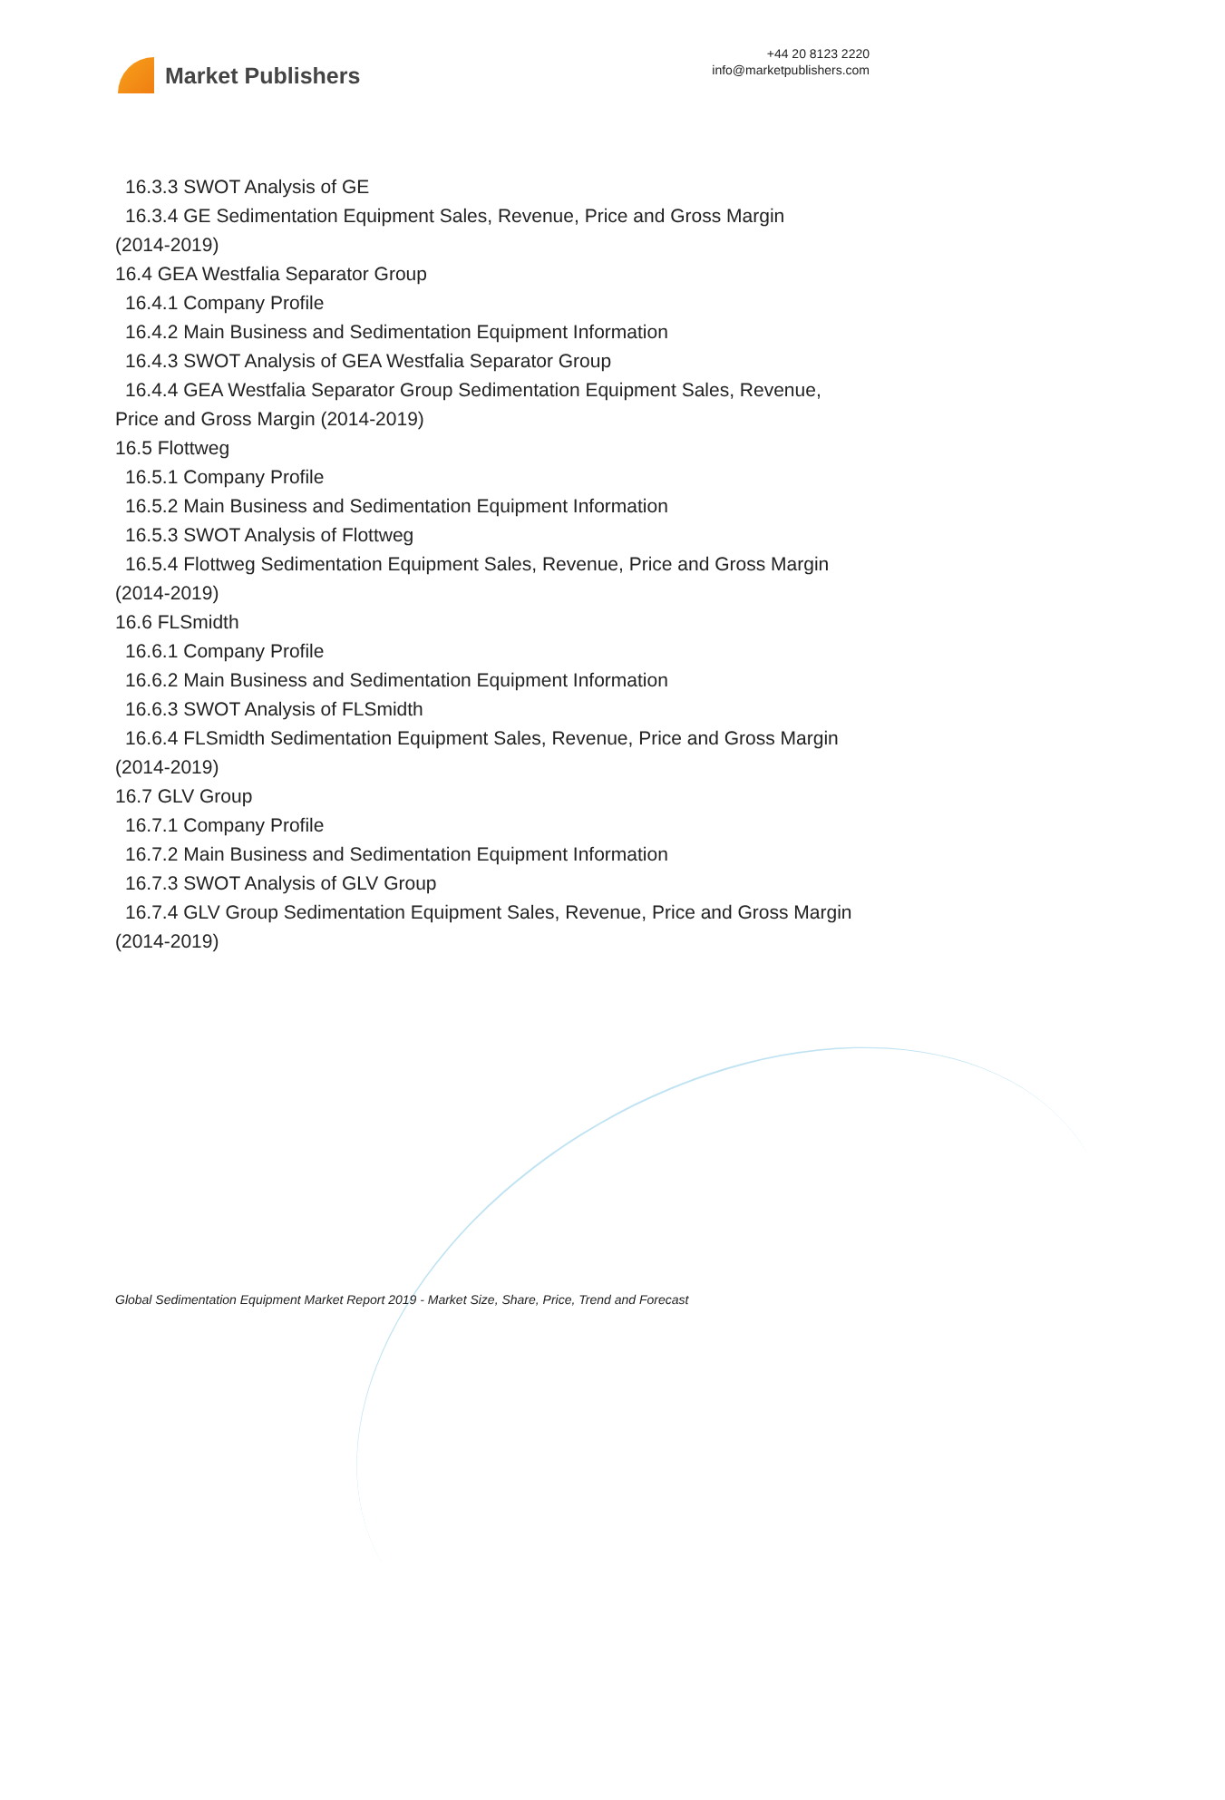Market Publishers
+44 20 8123 2220
info@marketpublishers.com
16.3.3 SWOT Analysis of GE
16.3.4 GE Sedimentation Equipment Sales, Revenue, Price and Gross Margin
(2014-2019)
16.4 GEA Westfalia Separator Group
16.4.1 Company Profile
16.4.2 Main Business and Sedimentation Equipment Information
16.4.3 SWOT Analysis of GEA Westfalia Separator Group
16.4.4 GEA Westfalia Separator Group Sedimentation Equipment Sales, Revenue,
Price and Gross Margin (2014-2019)
16.5 Flottweg
16.5.1 Company Profile
16.5.2 Main Business and Sedimentation Equipment Information
16.5.3 SWOT Analysis of Flottweg
16.5.4 Flottweg Sedimentation Equipment Sales, Revenue, Price and Gross Margin
(2014-2019)
16.6 FLSmidth
16.6.1 Company Profile
16.6.2 Main Business and Sedimentation Equipment Information
16.6.3 SWOT Analysis of FLSmidth
16.6.4 FLSmidth Sedimentation Equipment Sales, Revenue, Price and Gross Margin
(2014-2019)
16.7 GLV Group
16.7.1 Company Profile
16.7.2 Main Business and Sedimentation Equipment Information
16.7.3 SWOT Analysis of GLV Group
16.7.4 GLV Group Sedimentation Equipment Sales, Revenue, Price and Gross Margin
(2014-2019)
Global Sedimentation Equipment Market Report 2019 - Market Size, Share, Price, Trend and Forecast